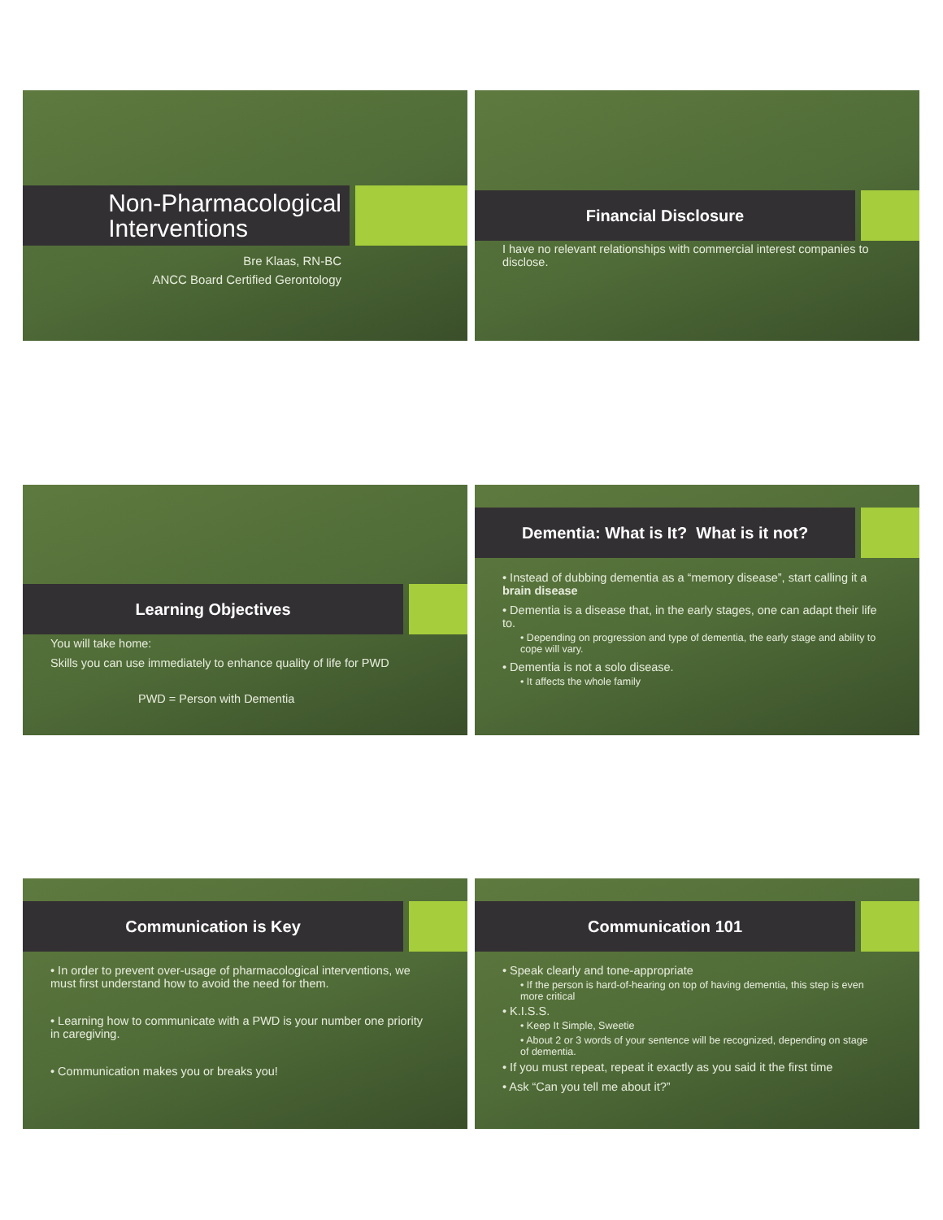Non-Pharmacological
Interventions
Bre Klaas, RN-BC
ANCC Board Certified Gerontology
Financial Disclosure
I have no relevant relationships with commercial interest companies to disclose.
Learning Objectives
You will take home:
Skills you can use immediately to enhance quality of life for PWD
PWD = Person with Dementia
Dementia: What is It? What is it not?
• Instead of dubbing dementia as a “memory disease”, start calling it a brain disease
• Dementia is a disease that, in the early stages, one can adapt their life to.
• Depending on progression and type of dementia, the early stage and ability to cope will vary.
• Dementia is not a solo disease.
• It affects the whole family
Communication is Key
• In order to prevent over-usage of pharmacological interventions, we must first understand how to avoid the need for them.
• Learning how to communicate with a PWD is your number one priority in caregiving.
• Communication makes you or breaks you!
Communication 101
• Speak clearly and tone-appropriate
• If the person is hard-of-hearing on top of having dementia, this step is even more critical
• K.I.S.S.
• Keep It Simple, Sweetie
• About 2 or 3 words of your sentence will be recognized, depending on stage of dementia.
• If you must repeat, repeat it exactly as you said it the first time
• Ask “Can you tell me about it?”